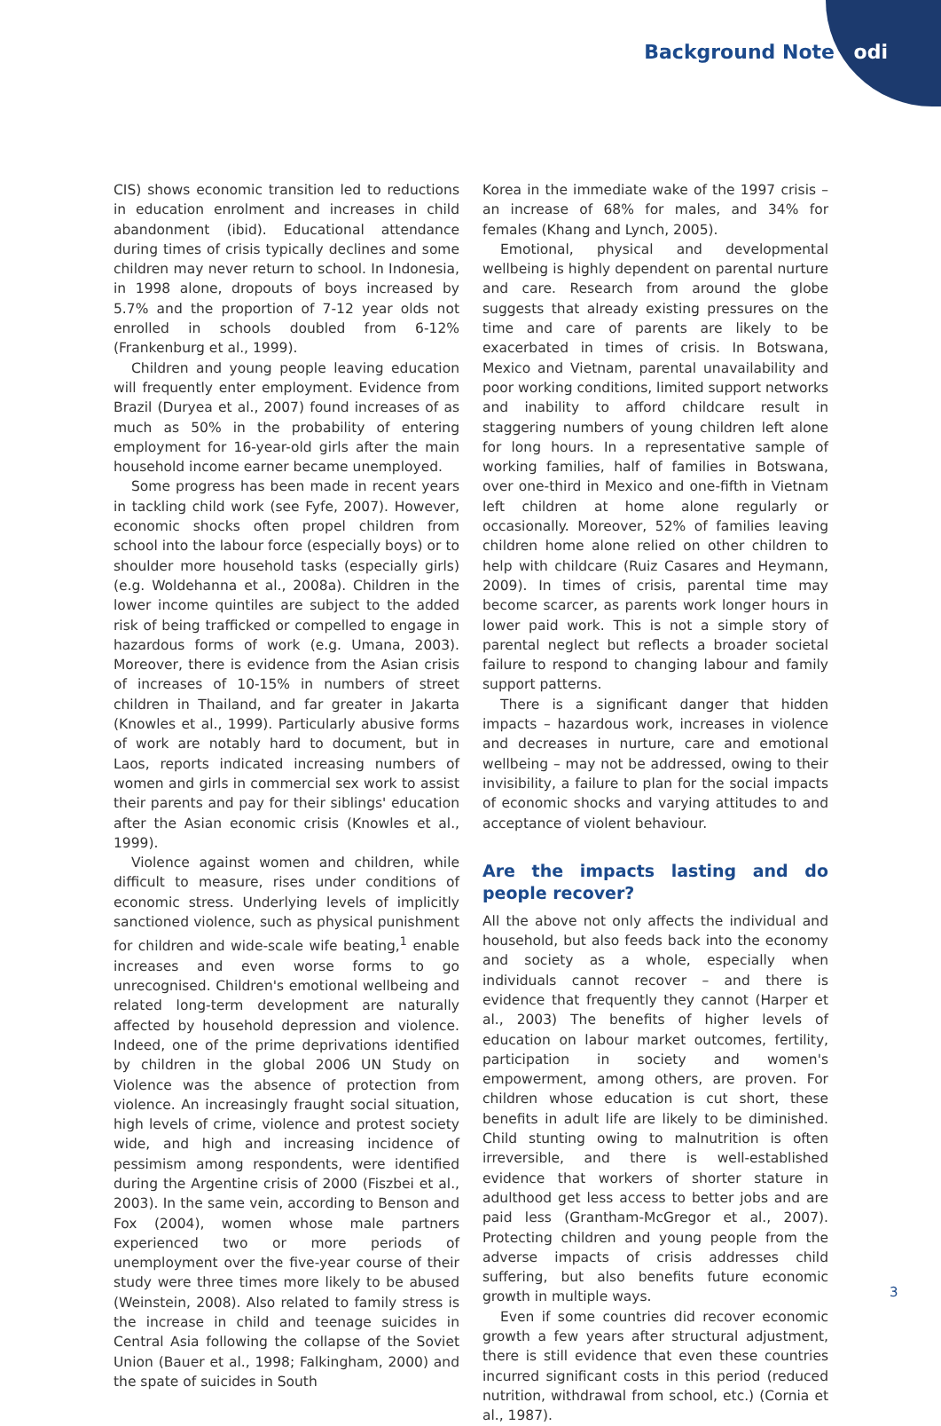Background Note odi
CIS) shows economic transition led to reductions in education enrolment and increases in child abandonment (ibid). Educational attendance during times of crisis typically declines and some children may never return to school. In Indonesia, in 1998 alone, dropouts of boys increased by 5.7% and the proportion of 7-12 year olds not enrolled in schools doubled from 6-12% (Frankenburg et al., 1999).
Children and young people leaving education will frequently enter employment. Evidence from Brazil (Duryea et al., 2007) found increases of as much as 50% in the probability of entering employment for 16-year-old girls after the main household income earner became unemployed.
Some progress has been made in recent years in tackling child work (see Fyfe, 2007). However, economic shocks often propel children from school into the labour force (especially boys) or to shoulder more household tasks (especially girls) (e.g. Woldehanna et al., 2008a). Children in the lower income quintiles are subject to the added risk of being trafficked or compelled to engage in hazardous forms of work (e.g. Umana, 2003). Moreover, there is evidence from the Asian crisis of increases of 10-15% in numbers of street children in Thailand, and far greater in Jakarta (Knowles et al., 1999). Particularly abusive forms of work are notably hard to document, but in Laos, reports indicated increasing numbers of women and girls in commercial sex work to assist their parents and pay for their siblings' education after the Asian economic crisis (Knowles et al., 1999).
Violence against women and children, while difficult to measure, rises under conditions of economic stress. Underlying levels of implicitly sanctioned violence, such as physical punishment for children and wide-scale wife beating,<sup>1</sup> enable increases and even worse forms to go unrecognised. Children's emotional wellbeing and related long-term development are naturally affected by household depression and violence. Indeed, one of the prime deprivations identified by children in the global 2006 UN Study on Violence was the absence of protection from violence. An increasingly fraught social situation, high levels of crime, violence and protest society wide, and high and increasing incidence of pessimism among respondents, were identified during the Argentine crisis of 2000 (Fiszbei et al., 2003). In the same vein, according to Benson and Fox (2004), women whose male partners experienced two or more periods of unemployment over the five-year course of their study were three times more likely to be abused (Weinstein, 2008). Also related to family stress is the increase in child and teenage suicides in Central Asia following the collapse of the Soviet Union (Bauer et al., 1998; Falkingham, 2000) and the spate of suicides in South
Korea in the immediate wake of the 1997 crisis – an increase of 68% for males, and 34% for females (Khang and Lynch, 2005).
Emotional, physical and developmental wellbeing is highly dependent on parental nurture and care. Research from around the globe suggests that already existing pressures on the time and care of parents are likely to be exacerbated in times of crisis. In Botswana, Mexico and Vietnam, parental unavailability and poor working conditions, limited support networks and inability to afford childcare result in staggering numbers of young children left alone for long hours. In a representative sample of working families, half of families in Botswana, over one-third in Mexico and one-fifth in Vietnam left children at home alone regularly or occasionally. Moreover, 52% of families leaving children home alone relied on other children to help with childcare (Ruiz Casares and Heymann, 2009). In times of crisis, parental time may become scarcer, as parents work longer hours in lower paid work. This is not a simple story of parental neglect but reflects a broader societal failure to respond to changing labour and family support patterns.
There is a significant danger that hidden impacts – hazardous work, increases in violence and decreases in nurture, care and emotional wellbeing – may not be addressed, owing to their invisibility, a failure to plan for the social impacts of economic shocks and varying attitudes to and acceptance of violent behaviour.
Are the impacts lasting and do people recover?
All the above not only affects the individual and household, but also feeds back into the economy and society as a whole, especially when individuals cannot recover – and there is evidence that frequently they cannot (Harper et al., 2003) The benefits of higher levels of education on labour market outcomes, fertility, participation in society and women's empowerment, among others, are proven. For children whose education is cut short, these benefits in adult life are likely to be diminished. Child stunting owing to malnutrition is often irreversible, and there is well-established evidence that workers of shorter stature in adulthood get less access to better jobs and are paid less (Grantham-McGregor et al., 2007). Protecting children and young people from the adverse impacts of crisis addresses child suffering, but also benefits future economic growth in multiple ways.
Even if some countries did recover economic growth a few years after structural adjustment, there is still evidence that even these countries incurred significant costs in this period (reduced nutrition, withdrawal from school, etc.) (Cornia et al., 1987).
3